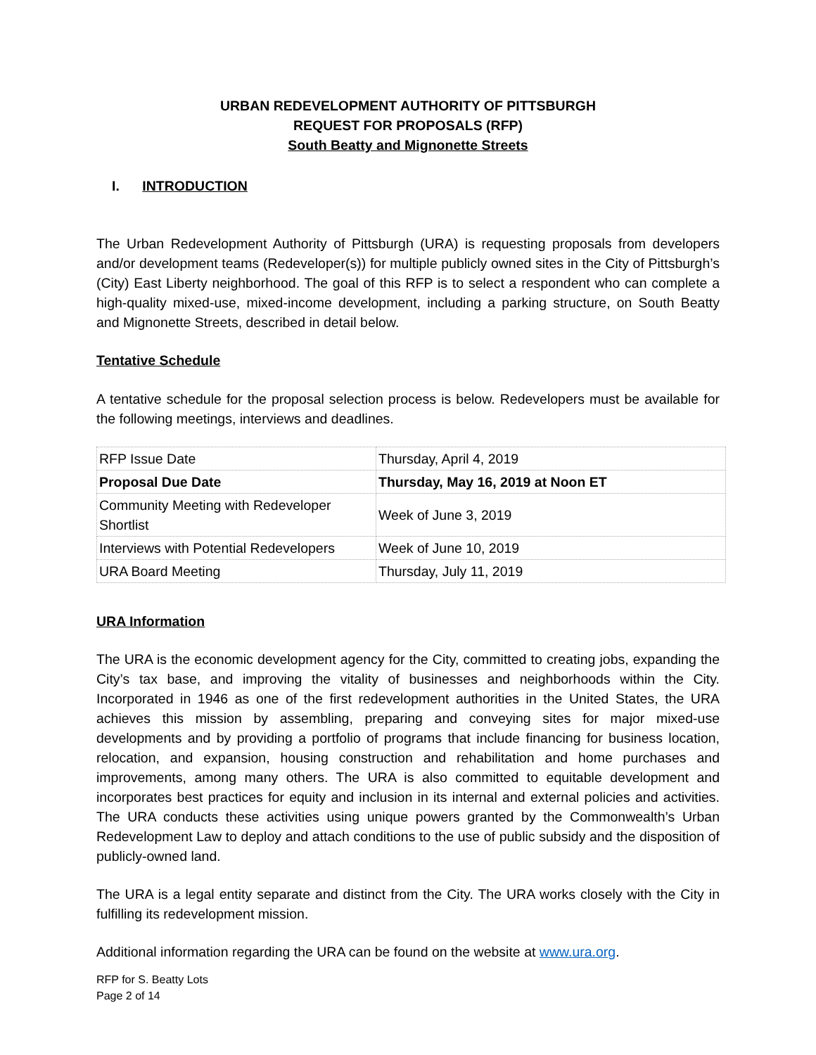URBAN REDEVELOPMENT AUTHORITY OF PITTSBURGH
REQUEST FOR PROPOSALS (RFP)
South Beatty and Mignonette Streets
I. INTRODUCTION
The Urban Redevelopment Authority of Pittsburgh (URA) is requesting proposals from developers and/or development teams (Redeveloper(s)) for multiple publicly owned sites in the City of Pittsburgh’s (City) East Liberty neighborhood. The goal of this RFP is to select a respondent who can complete a high-quality mixed-use, mixed-income development, including a parking structure, on South Beatty and Mignonette Streets, described in detail below.
Tentative Schedule
A tentative schedule for the proposal selection process is below. Redevelopers must be available for the following meetings, interviews and deadlines.
| RFP Issue Date | Thursday, April 4, 2019 |
| Proposal Due Date | Thursday, May 16, 2019 at Noon ET |
| Community Meeting with Redeveloper Shortlist | Week of June 3, 2019 |
| Interviews with Potential Redevelopers | Week of June 10, 2019 |
| URA Board Meeting | Thursday, July 11, 2019 |
URA Information
The URA is the economic development agency for the City, committed to creating jobs, expanding the City’s tax base, and improving the vitality of businesses and neighborhoods within the City. Incorporated in 1946 as one of the first redevelopment authorities in the United States, the URA achieves this mission by assembling, preparing and conveying sites for major mixed-use developments and by providing a portfolio of programs that include financing for business location, relocation, and expansion, housing construction and rehabilitation and home purchases and improvements, among many others. The URA is also committed to equitable development and incorporates best practices for equity and inclusion in its internal and external policies and activities. The URA conducts these activities using unique powers granted by the Commonwealth’s Urban Redevelopment Law to deploy and attach conditions to the use of public subsidy and the disposition of publicly-owned land.
The URA is a legal entity separate and distinct from the City. The URA works closely with the City in fulfilling its redevelopment mission.
Additional information regarding the URA can be found on the website at www.ura.org.
RFP for S. Beatty Lots
Page 2 of 14